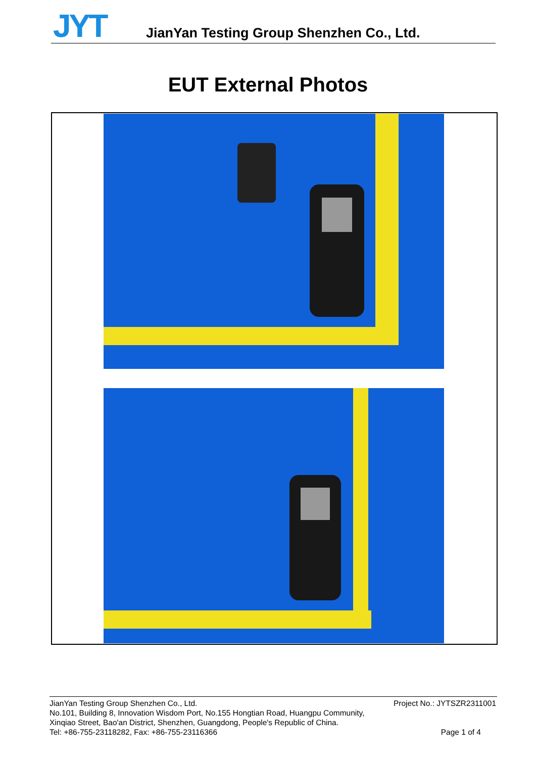JYT
JianYan Testing Group Shenzhen Co., Ltd.
EUT External Photos
JianYan Testing Group Shenzhen Co., Ltd.
No.101, Building 8, Innovation Wisdom Port, No.155 Hongtian Road, Huangpu Community,
Xinqiao Street, Bao'an District, Shenzhen, Guangdong, People's Republic of China.
Tel: +86-755-23118282, Fax: +86-755-23116366
Project No.: JYTSZR2311001
Page 1 of 4